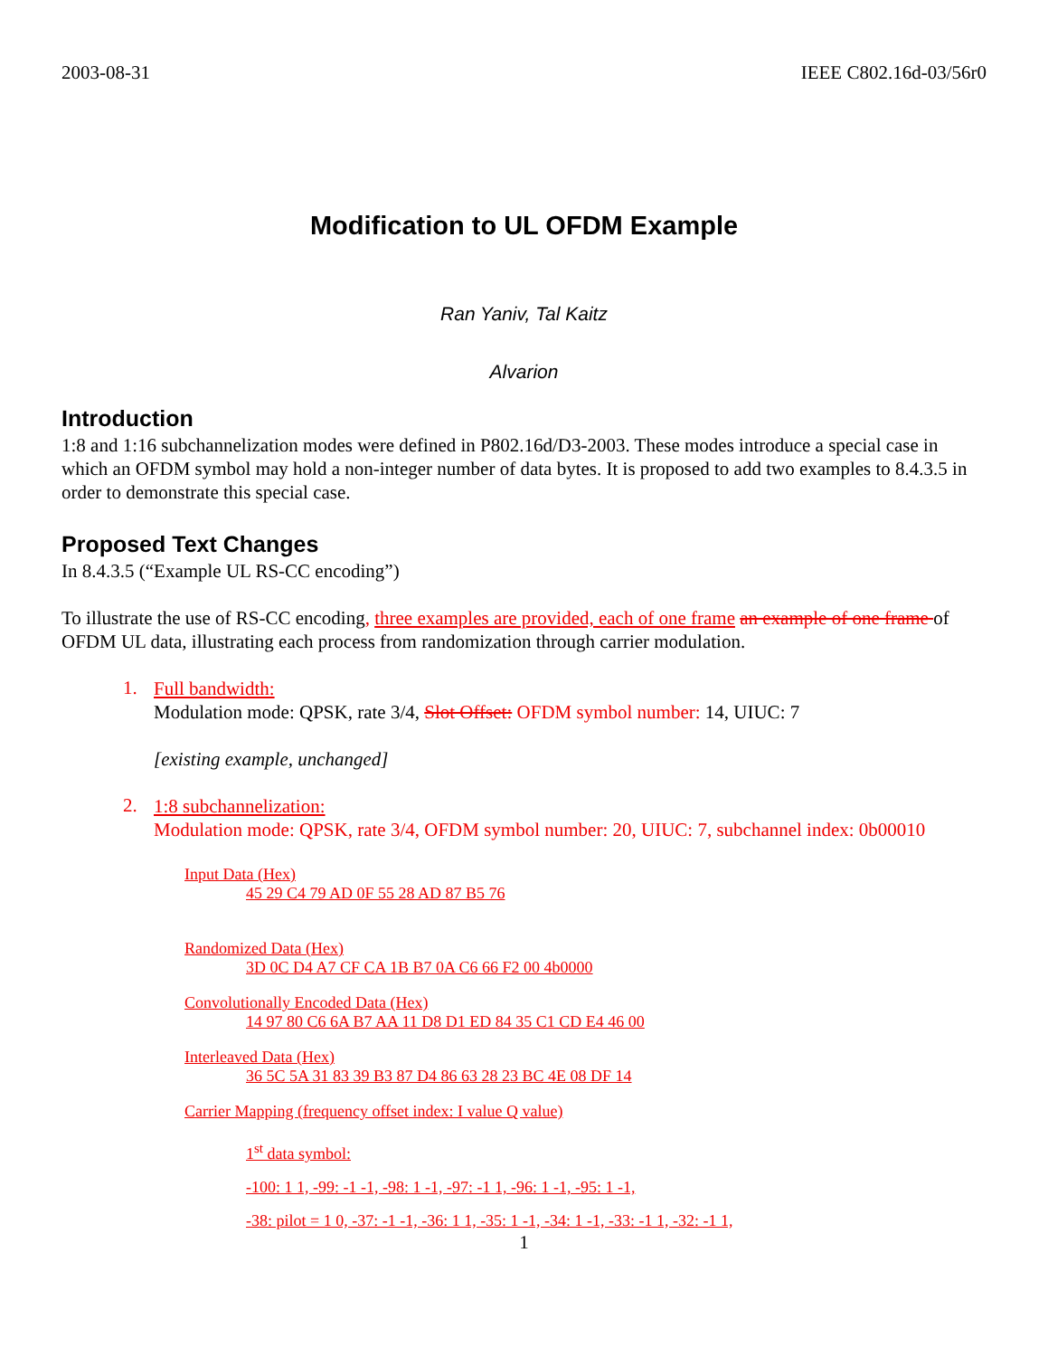2003-08-31 IEEE C802.16d-03/56r0
Modification to UL OFDM Example
Ran Yaniv, Tal Kaitz
Alvarion
Introduction
1:8 and 1:16 subchannelization modes were defined in P802.16d/D3-2003. These modes introduce a special case in which an OFDM symbol may hold a non-integer number of data bytes. It is proposed to add two examples to 8.4.3.5 in order to demonstrate this special case.
Proposed Text Changes
In 8.4.3.5 (“Example UL RS-CC encoding”)
To illustrate the use of RS-CC encoding, three examples are provided, each of one frame an example of one frame of OFDM UL data, illustrating each process from randomization through carrier modulation.
1.
Full bandwidth:
Modulation mode: QPSK, rate 3/4, Slot Offset: OFDM symbol number: 14, UIUC: 7
[existing example, unchanged]
2.
1:8 subchannelization:
Modulation mode: QPSK, rate 3/4, OFDM symbol number: 20, UIUC: 7, subchannel index: 0b00010
Input Data (Hex)
45 29 C4 79 AD 0F 55 28 AD 87 B5 76
Randomized Data (Hex)
3D 0C D4 A7 CF CA 1B B7 0A C6 66 F2 00 4b0000
Convolutionally Encoded Data (Hex)
14 97 80 C6 6A B7 AA 11 D8 D1 ED 84 35 C1 CD E4 46 00
Interleaved Data (Hex)
36 5C 5A 31 83 39 B3 87 D4 86 63 28 23 BC 4E 08 DF 14
Carrier Mapping (frequency offset index: I value Q value)
1<sup>st</sup> data symbol:
-100: 1 1, -99: -1 -1, -98: 1 -1, -97: -1 1, -96: 1 -1, -95: 1 -1,
-38: pilot = 1 0, -37: -1 -1, -36: 1 1, -35: 1 -1, -34: 1 -1, -33: -1 1, -32: -1 1,
1